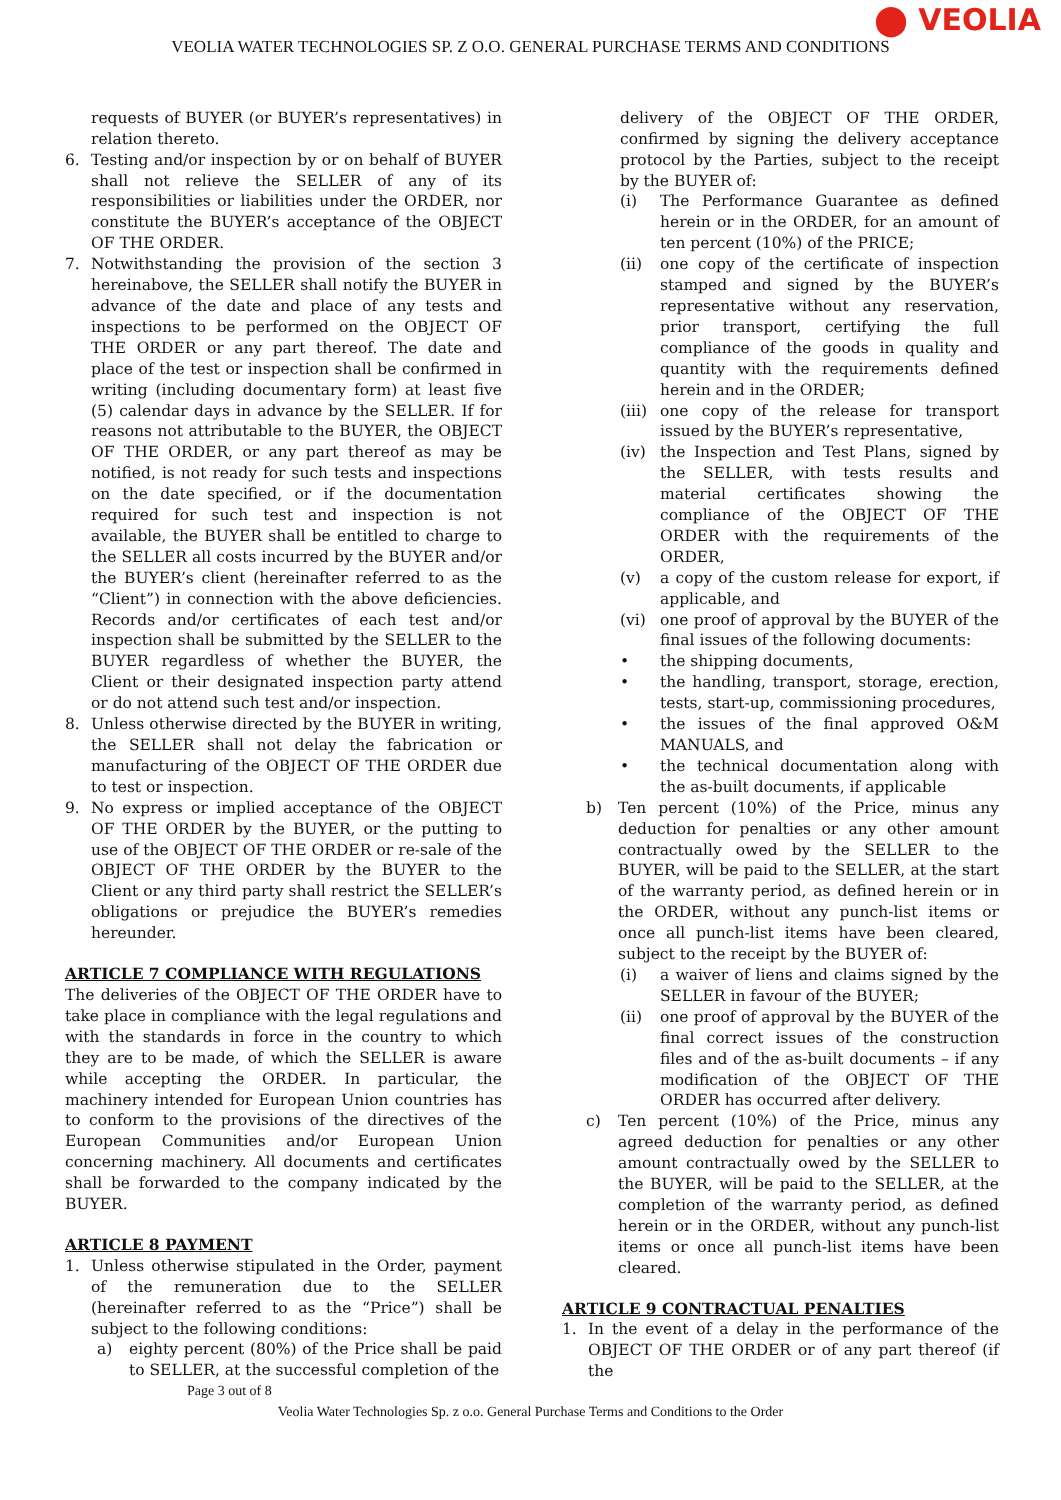⬤ VEOLIA
VEOLIA WATER TECHNOLOGIES SP. Z O.O. GENERAL PURCHASE TERMS AND CONDITIONS
requests of BUYER (or BUYER’s representatives) in relation thereto.
6. Testing and/or inspection by or on behalf of BUYER shall not relieve the SELLER of any of its responsibilities or liabilities under the ORDER, nor constitute the BUYER’s acceptance of the OBJECT OF THE ORDER.
7. Notwithstanding the provision of the section 3 hereinabove, the SELLER shall notify the BUYER in advance of the date and place of any tests and inspections to be performed on the OBJECT OF THE ORDER or any part thereof. The date and place of the test or inspection shall be confirmed in writing (including documentary form) at least five (5) calendar days in advance by the SELLER. If for reasons not attributable to the BUYER, the OBJECT OF THE ORDER, or any part thereof as may be notified, is not ready for such tests and inspections on the date specified, or if the documentation required for such test and inspection is not available, the BUYER shall be entitled to charge to the SELLER all costs incurred by the BUYER and/or the BUYER’s client (hereinafter referred to as the “Client”) in connection with the above deficiencies. Records and/or certificates of each test and/or inspection shall be submitted by the SELLER to the BUYER regardless of whether the BUYER, the Client or their designated inspection party attend or do not attend such test and/or inspection.
8. Unless otherwise directed by the BUYER in writing, the SELLER shall not delay the fabrication or manufacturing of the OBJECT OF THE ORDER due to test or inspection.
9. No express or implied acceptance of the OBJECT OF THE ORDER by the BUYER, or the putting to use of the OBJECT OF THE ORDER or re-sale of the OBJECT OF THE ORDER by the BUYER to the Client or any third party shall restrict the SELLER’s obligations or prejudice the BUYER’s remedies hereunder.
ARTICLE 7 COMPLIANCE WITH REGULATIONS
The deliveries of the OBJECT OF THE ORDER have to take place in compliance with the legal regulations and with the standards in force in the country to which they are to be made, of which the SELLER is aware while accepting the ORDER. In particular, the machinery intended for European Union countries has to conform to the provisions of the directives of the European Communities and/or European Union concerning machinery. All documents and certificates shall be forwarded to the company indicated by the BUYER.
ARTICLE 8 PAYMENT
1. Unless otherwise stipulated in the Order, payment of the remuneration due to the SELLER (hereinafter referred to as the “Price”) shall be subject to the following conditions:
a) eighty percent (80%) of the Price shall be paid to SELLER, at the successful completion of the
Page 3 out of 8
delivery of the OBJECT OF THE ORDER, confirmed by signing the delivery acceptance protocol by the Parties, subject to the receipt by the BUYER of:
(i) The Performance Guarantee as defined herein or in the ORDER, for an amount of ten percent (10%) of the PRICE;
(ii) one copy of the certificate of inspection stamped and signed by the BUYER’s representative without any reservation, prior transport, certifying the full compliance of the goods in quality and quantity with the requirements defined herein and in the ORDER;
(iii) one copy of the release for transport issued by the BUYER’s representative,
(iv) the Inspection and Test Plans, signed by the SELLER, with tests results and material certificates showing the compliance of the OBJECT OF THE ORDER with the requirements of the ORDER,
(v) a copy of the custom release for export, if applicable, and
(vi) one proof of approval by the BUYER of the final issues of the following documents:
• the shipping documents,
• the handling, transport, storage, erection, tests, start-up, commissioning procedures,
• the issues of the final approved O&M MANUALS, and
• the technical documentation along with the as-built documents, if applicable
b) Ten percent (10%) of the Price, minus any deduction for penalties or any other amount contractually owed by the SELLER to the BUYER, will be paid to the SELLER, at the start of the warranty period, as defined herein or in the ORDER, without any punch-list items or once all punch-list items have been cleared, subject to the receipt by the BUYER of:
(i) a waiver of liens and claims signed by the SELLER in favour of the BUYER;
(ii) one proof of approval by the BUYER of the final correct issues of the construction files and of the as-built documents – if any modification of the OBJECT OF THE ORDER has occurred after delivery.
c) Ten percent (10%) of the Price, minus any agreed deduction for penalties or any other amount contractually owed by the SELLER to the BUYER, will be paid to the SELLER, at the completion of the warranty period, as defined herein or in the ORDER, without any punch-list items or once all punch-list items have been cleared.
ARTICLE 9 CONTRACTUAL PENALTIES
1. In the event of a delay in the performance of the OBJECT OF THE ORDER or of any part thereof (if the
Veolia Water Technologies Sp. z o.o. General Purchase Terms and Conditions to the Order